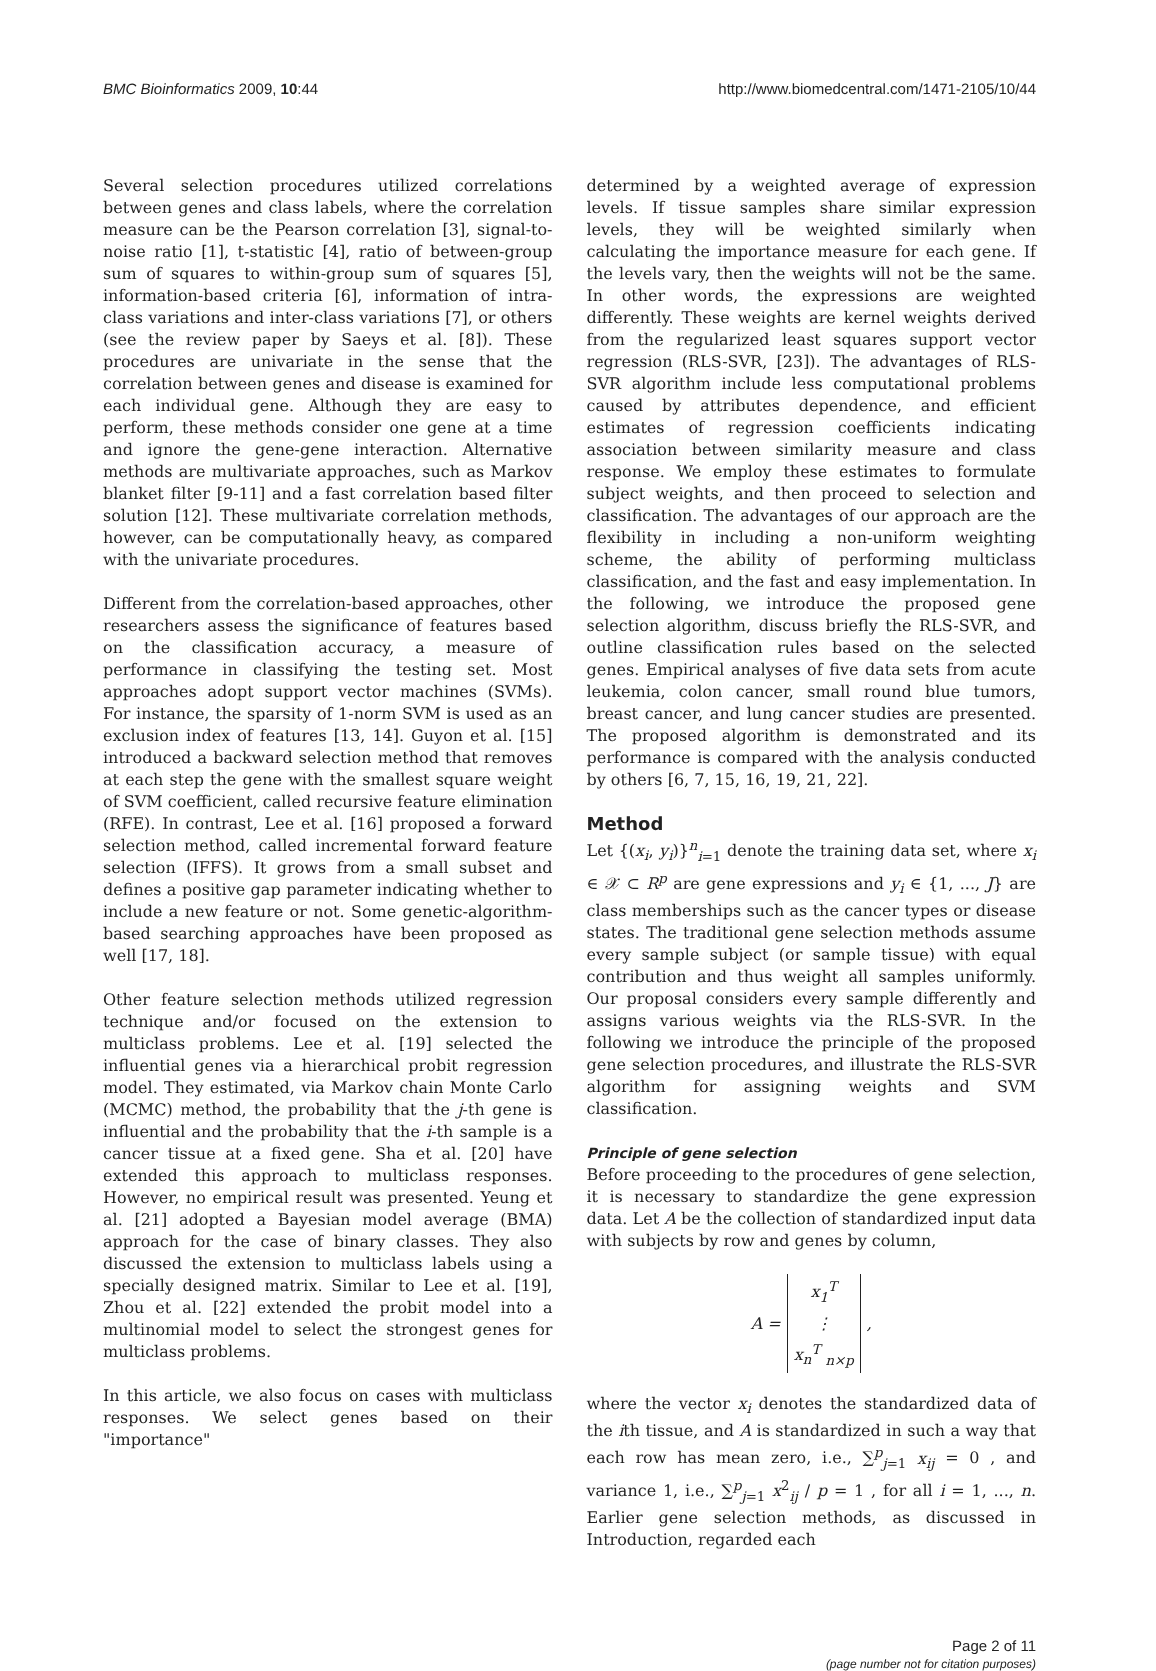BMC Bioinformatics 2009, 10:44 http://www.biomedcentral.com/1471-2105/10/44
Several selection procedures utilized correlations between genes and class labels, where the correlation measure can be the Pearson correlation [3], signal-to-noise ratio [1], t-statistic [4], ratio of between-group sum of squares to within-group sum of squares [5], information-based criteria [6], information of intra-class variations and inter-class variations [7], or others (see the review paper by Saeys et al. [8]). These procedures are univariate in the sense that the correlation between genes and disease is examined for each individual gene. Although they are easy to perform, these methods consider one gene at a time and ignore the gene-gene interaction. Alternative methods are multivariate approaches, such as Markov blanket filter [9-11] and a fast correlation based filter solution [12]. These multivariate correlation methods, however, can be computationally heavy, as compared with the univariate procedures.
Different from the correlation-based approaches, other researchers assess the significance of features based on the classification accuracy, a measure of performance in classifying the testing set. Most approaches adopt support vector machines (SVMs). For instance, the sparsity of 1-norm SVM is used as an exclusion index of features [13, 14]. Guyon et al. [15] introduced a backward selection method that removes at each step the gene with the smallest square weight of SVM coefficient, called recursive feature elimination (RFE). In contrast, Lee et al. [16] proposed a forward selection method, called incremental forward feature selection (IFFS). It grows from a small subset and defines a positive gap parameter indicating whether to include a new feature or not. Some genetic-algorithm-based searching approaches have been proposed as well [17, 18].
Other feature selection methods utilized regression technique and/or focused on the extension to multiclass problems. Lee et al. [19] selected the influential genes via a hierarchical probit regression model. They estimated, via Markov chain Monte Carlo (MCMC) method, the probability that the j-th gene is influential and the probability that the i-th sample is a cancer tissue at a fixed gene. Sha et al. [20] have extended this approach to multiclass responses. However, no empirical result was presented. Yeung et al. [21] adopted a Bayesian model average (BMA) approach for the case of binary classes. They also discussed the extension to multiclass labels using a specially designed matrix. Similar to Lee et al. [19], Zhou et al. [22] extended the probit model into a multinomial model to select the strongest genes for multiclass problems.
In this article, we also focus on cases with multiclass responses. We select genes based on their "importance"
determined by a weighted average of expression levels. If tissue samples share similar expression levels, they will be weighted similarly when calculating the importance measure for each gene. If the levels vary, then the weights will not be the same. In other words, the expressions are weighted differently. These weights are kernel weights derived from the regularized least squares support vector regression (RLS-SVR, [23]). The advantages of RLS-SVR algorithm include less computational problems caused by attributes dependence, and efficient estimates of regression coefficients indicating association between similarity measure and class response. We employ these estimates to formulate subject weights, and then proceed to selection and classification. The advantages of our approach are the flexibility in including a non-uniform weighting scheme, the ability of performing multiclass classification, and the fast and easy implementation. In the following, we introduce the proposed gene selection algorithm, discuss briefly the RLS-SVR, and outline classification rules based on the selected genes. Empirical analyses of five data sets from acute leukemia, colon cancer, small round blue tumors, breast cancer, and lung cancer studies are presented. The proposed algorithm is demonstrated and its performance is compared with the analysis conducted by others [6, 7, 15, 16, 19, 21, 22].
Method
Let {(x<sub>i</sub>, y<sub>i</sub>)}<sup>n</sup><sub>i=1</sub> denote the training data set, where x<sub>i</sub> ∈ 𝒳 ⊂ R<sup>p</sup> are gene expressions and y<sub>i</sub> ∈ {1, ..., J} are class memberships such as the cancer types or disease states. The traditional gene selection methods assume every sample subject (or sample tissue) with equal contribution and thus weight all samples uniformly. Our proposal considers every sample differently and assigns various weights via the RLS-SVR. In the following we introduce the principle of the proposed gene selection procedures, and illustrate the RLS-SVR algorithm for assigning weights and SVM classification.
Principle of gene selection
Before proceeding to the procedures of gene selection, it is necessary to standardize the gene expression data. Let A be the collection of standardized input data with subjects by row and genes by column,
| A = | x<sub>1</sub><sup>T</sup> | , |
| | ⋮ | |
| | x<sub>n</sub><sup>T</sup> <sub>n×p</sub> | |
where the vector x<sub>i</sub> denotes the standardized data of the ith tissue, and A is standardized in such a way that each row has mean zero, i.e., ∑<sup>p</sup><sub>j=1</sub> x<sub>ij</sub> = 0 , and variance 1, i.e., ∑<sup>p</sup><sub>j=1</sub> x<sup>2</sup><sub>ij</sub> / p = 1 , for all i = 1, ..., n. Earlier gene selection methods, as discussed in Introduction, regarded each
Page 2 of 11
(page number not for citation purposes)